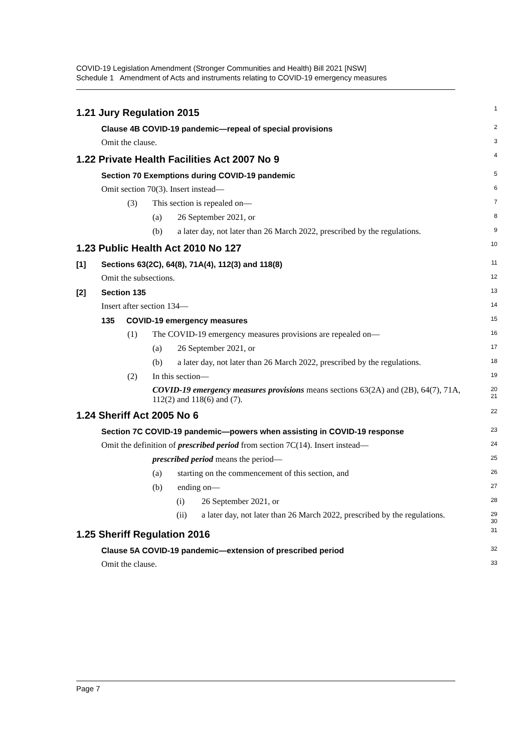COVID-19 Legislation Amendment (Stronger Communities and Health) Bill 2021 [NSW]
Schedule 1 Amendment of Acts and instruments relating to COVID-19 emergency measures
1.21 Jury Regulation 2015
1
Clause 4B COVID-19 pandemic—repeal of special provisions
2
Omit the clause.
3
1.22 Private Health Facilities Act 2007 No 9
4
Section 70 Exemptions during COVID-19 pandemic
5
Omit section 70(3). Insert instead—
6
(3) This section is repealed on—
7
(a) 26 September 2021, or
8
(b) a later day, not later than 26 March 2022, prescribed by the regulations.
9
1.23 Public Health Act 2010 No 127
10
[1] Sections 63(2C), 64(8), 71A(4), 112(3) and 118(8)
11
Omit the subsections.
12
[2] Section 135
13
Insert after section 134—
14
135 COVID-19 emergency measures
15
(1) The COVID-19 emergency measures provisions are repealed on—
16
(a) 26 September 2021, or
17
(b) a later day, not later than 26 March 2022, prescribed by the regulations.
18
(2) In this section—
19
COVID-19 emergency measures provisions means sections 63(2A) and (2B), 64(7), 71A, 112(2) and 118(6) and (7).
20
21
1.24 Sheriff Act 2005 No 6
22
Section 7C COVID-19 pandemic—powers when assisting in COVID-19 response
23
Omit the definition of prescribed period from section 7C(14). Insert instead—
24
prescribed period means the period—
25
(a) starting on the commencement of this section, and
26
(b) ending on—
27
(i) 26 September 2021, or
28
(ii) a later day, not later than 26 March 2022, prescribed by the regulations.
29
30
1.25 Sheriff Regulation 2016
31
Clause 5A COVID-19 pandemic—extension of prescribed period
32
Omit the clause.
33
Page 7